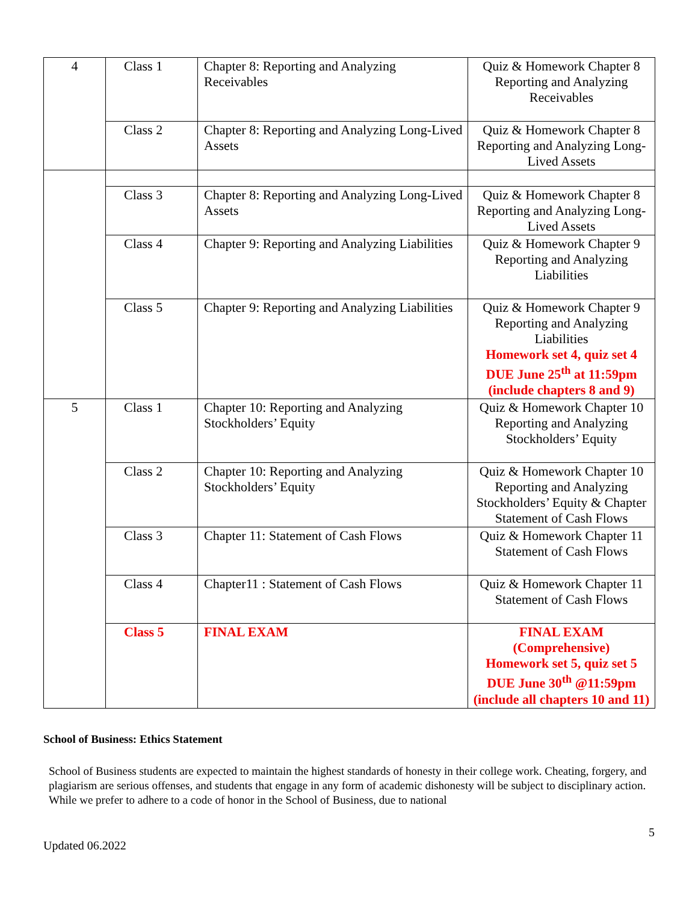| 4 | Class 1 | Chapter 8: Reporting and Analyzing Receivables | Quiz & Homework Chapter 8 Reporting and Analyzing Receivables |
| | Class 2 | Chapter 8: Reporting and Analyzing Long-Lived Assets | Quiz & Homework Chapter 8 Reporting and Analyzing Long-Lived Assets |
| | Class 3 | Chapter 8: Reporting and Analyzing Long-Lived Assets | Quiz & Homework Chapter 8 Reporting and Analyzing Long-Lived Assets |
| | Class 4 | Chapter 9: Reporting and Analyzing Liabilities | Quiz & Homework Chapter 9 Reporting and Analyzing Liabilities |
| | Class 5 | Chapter 9: Reporting and Analyzing Liabilities | Quiz & Homework Chapter 9 Reporting and Analyzing Liabilities Homework set 4, quiz set 4 DUE June 25<sup>th</sup> at 11:59pm (include chapters 8 and 9) |
| 5 | Class 1 | Chapter 10: Reporting and Analyzing Stockholders’ Equity | Quiz & Homework Chapter 10 Reporting and Analyzing Stockholders’ Equity |
| | Class 2 | Chapter 10: Reporting and Analyzing Stockholders’ Equity | Quiz & Homework Chapter 10 Reporting and Analyzing Stockholders’ Equity & Chapter Statement of Cash Flows |
| | Class 3 | Chapter 11: Statement of Cash Flows | Quiz & Homework Chapter 11 Statement of Cash Flows |
| | Class 4 | Chapter11 : Statement of Cash Flows | Quiz & Homework Chapter 11 Statement of Cash Flows |
| | Class 5 | FINAL EXAM | FINAL EXAM (Comprehensive) Homework set 5, quiz set 5 DUE June 30<sup>th</sup> @11:59pm (include all chapters 10 and 11) |
School of Business: Ethics Statement
School of Business students are expected to maintain the highest standards of honesty in their college work. Cheating, forgery, and plagiarism are serious offenses, and students that engage in any form of academic dishonesty will be subject to disciplinary action. While we prefer to adhere to a code of honor in the School of Business, due to national
Updated 06.2022 5